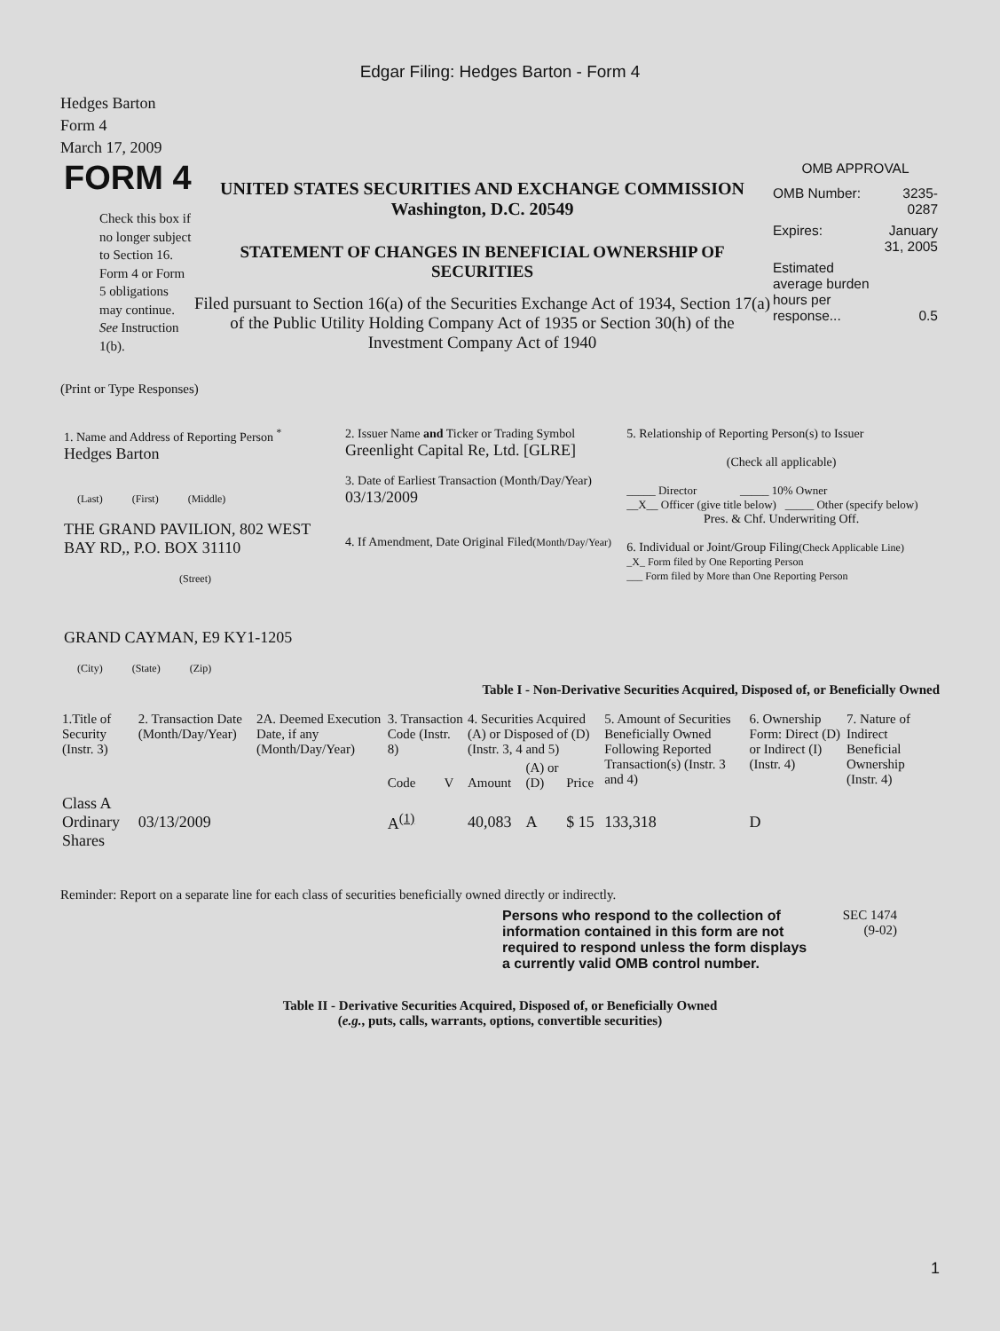Edgar Filing: Hedges Barton - Form 4
Hedges Barton
Form 4
March 17, 2009
FORM 4
Check this box if no longer subject to Section 16. Form 4 or Form 5 obligations may continue. See Instruction 1(b).
UNITED STATES SECURITIES AND EXCHANGE COMMISSION
Washington, D.C. 20549
STATEMENT OF CHANGES IN BENEFICIAL OWNERSHIP OF SECURITIES
Filed pursuant to Section 16(a) of the Securities Exchange Act of 1934, Section 17(a) of the Public Utility Holding Company Act of 1935 or Section 30(h) of the Investment Company Act of 1940
OMB APPROVAL
| OMB Number: | 3235-0287 |
| Expires: | January 31, 2005 |
| Estimated average burden hours per response... | 0.5 |
(Print or Type Responses)
| 1. Name and Address of Reporting Person <sup>*</sup> Hedges Barton (Last) (First) (Middle) THE GRAND PAVILION, 802 WEST BAY RD,, P.O. BOX 31110 (Street) GRAND CAYMAN, E9 KY1-1205 (City) (State) (Zip) | 2. Issuer Name and Ticker or Trading Symbol Greenlight Capital Re, Ltd. [GLRE] 3. Date of Earliest Transaction (Month/Day/Year) 03/13/2009 4. If Amendment, Date Original Filed (Month/Day/Year) | 5. Relationship of Reporting Person(s) to Issuer (Check all applicable) _____ Director _____ 10% Owner __X__ Officer (give title below) _____ Other (specify below) Pres. & Chf. Underwriting Off. 6. Individual or Joint/Group Filing (Check Applicable Line) _X_ Form filed by One Reporting Person ___ Form filed by More than One Reporting Person |
Table I - Non-Derivative Securities Acquired, Disposed of, or Beneficially Owned
| 1.Title of Security (Instr. 3) | 2. Transaction Date (Month/Day/Year) | 2A. Deemed Execution Date, if any (Month/Day/Year) | 3. Transaction Code (Instr. 8) | | 4. Securities Acquired (A) or Disposed of (D) (Instr. 3, 4 and 5) | | | 5. Amount of Securities Beneficially Owned Following Reported Transaction(s) (Instr. 3 and 4) | 6. Ownership Form: Direct (D) or Indirect (I) (Instr. 4) | 7. Nature of Indirect Beneficial Ownership (Instr. 4) |
| --- | --- | --- | --- | --- | --- | --- | --- | --- | --- | --- |
| | | | Code | V | Amount | (A) or (D) | Price | | | |
| Class A Ordinary Shares | 03/13/2009 | | A<sup>(1)</sup> | | 40,083 | A | $ 15 | 133,318 | D | |
Reminder: Report on a separate line for each class of securities beneficially owned directly or indirectly.
Persons who respond to the collection of information contained in this form are not required to respond unless the form displays a currently valid OMB control number.
SEC 1474
(9-02)
Table II - Derivative Securities Acquired, Disposed of, or Beneficially Owned
(e.g., puts, calls, warrants, options, convertible securities)
1